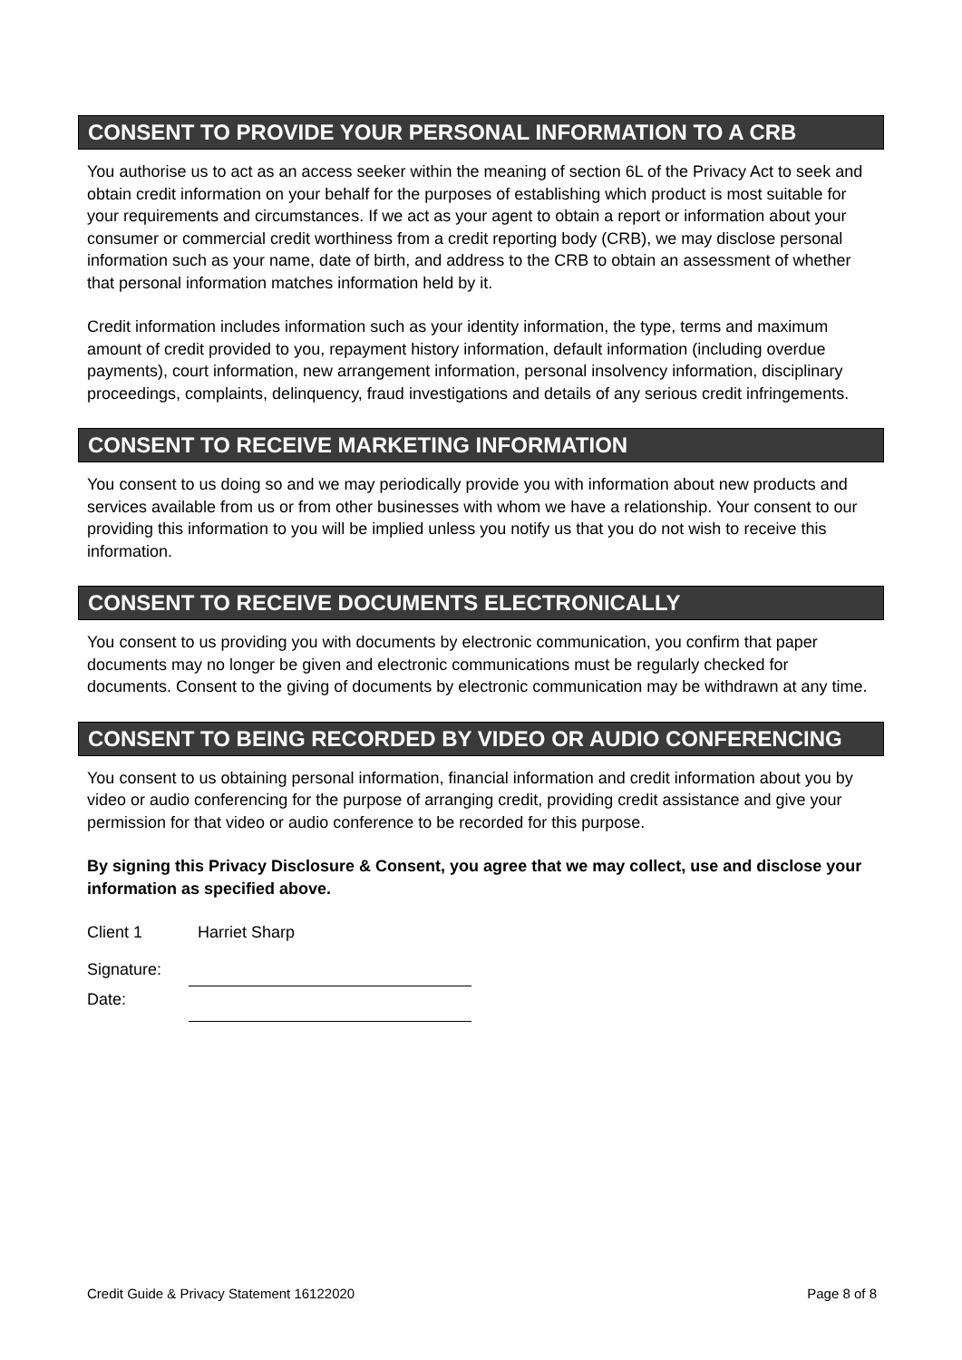CONSENT TO PROVIDE YOUR PERSONAL INFORMATION TO A CRB
You authorise us to act as an access seeker within the meaning of section 6L of the Privacy Act to seek and obtain credit information on your behalf for the purposes of establishing which product is most suitable for your requirements and circumstances. If we act as your agent to obtain a report or information about your consumer or commercial credit worthiness from a credit reporting body (CRB), we may disclose personal information such as your name, date of birth, and address to the CRB to obtain an assessment of whether that personal information matches information held by it.
Credit information includes information such as your identity information, the type, terms and maximum amount of credit provided to you, repayment history information, default information (including overdue payments), court information, new arrangement information, personal insolvency information, disciplinary proceedings, complaints, delinquency, fraud investigations and details of any serious credit infringements.
CONSENT TO RECEIVE MARKETING INFORMATION
You consent to us doing so and we may periodically provide you with information about new products and services available from us or from other businesses with whom we have a relationship. Your consent to our providing this information to you will be implied unless you notify us that you do not wish to receive this information.
CONSENT TO RECEIVE DOCUMENTS ELECTRONICALLY
You consent to us providing you with documents by electronic communication, you confirm that paper documents may no longer be given and electronic communications must be regularly checked for documents. Consent to the giving of documents by electronic communication may be withdrawn at any time.
CONSENT TO BEING RECORDED BY VIDEO OR AUDIO CONFERENCING
You consent to us obtaining personal information, financial information and credit information about you by video or audio conferencing for the purpose of arranging credit, providing credit assistance and give your permission for that video or audio conference to be recorded for this purpose.
By signing this Privacy Disclosure & Consent, you agree that we may collect, use and disclose your information as specified above.
Client 1 Harriet Sharp
Signature:
Date:
Credit Guide & Privacy Statement 16122020 Page 8 of 8